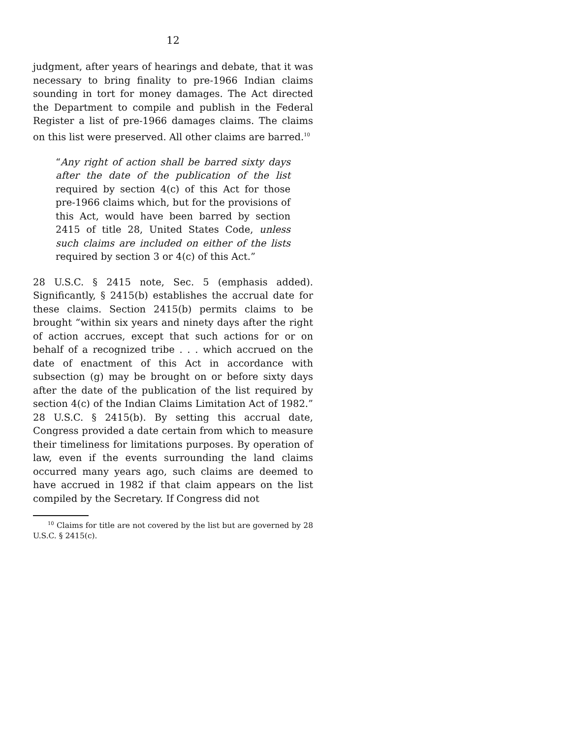12
judgment, after years of hearings and debate, that it was necessary to bring finality to pre-1966 Indian claims sounding in tort for money damages. The Act directed the Department to compile and publish in the Federal Register a list of pre-1966 damages claims. The claims on this list were preserved. All other claims are barred.<sup>10</sup>
“Any right of action shall be barred sixty days after the date of the publication of the list required by section 4(c) of this Act for those pre-1966 claims which, but for the provisions of this Act, would have been barred by section 2415 of title 28, United States Code, unless such claims are included on either of the lists required by section 3 or 4(c) of this Act.”
28 U.S.C. § 2415 note, Sec. 5 (emphasis added). Significantly, § 2415(b) establishes the accrual date for these claims. Section 2415(b) permits claims to be brought “within six years and ninety days after the right of action accrues, except that such actions for or on behalf of a recognized tribe . . . which accrued on the date of enactment of this Act in accordance with subsection (g) may be brought on or before sixty days after the date of the publication of the list required by section 4(c) of the Indian Claims Limitation Act of 1982.” 28 U.S.C. § 2415(b). By setting this accrual date, Congress provided a date certain from which to measure their timeliness for limitations purposes. By operation of law, even if the events surrounding the land claims occurred many years ago, such claims are deemed to have accrued in 1982 if that claim appears on the list compiled by the Secretary. If Congress did not
<sup>10</sup> Claims for title are not covered by the list but are governed by 28 U.S.C. § 2415(c).